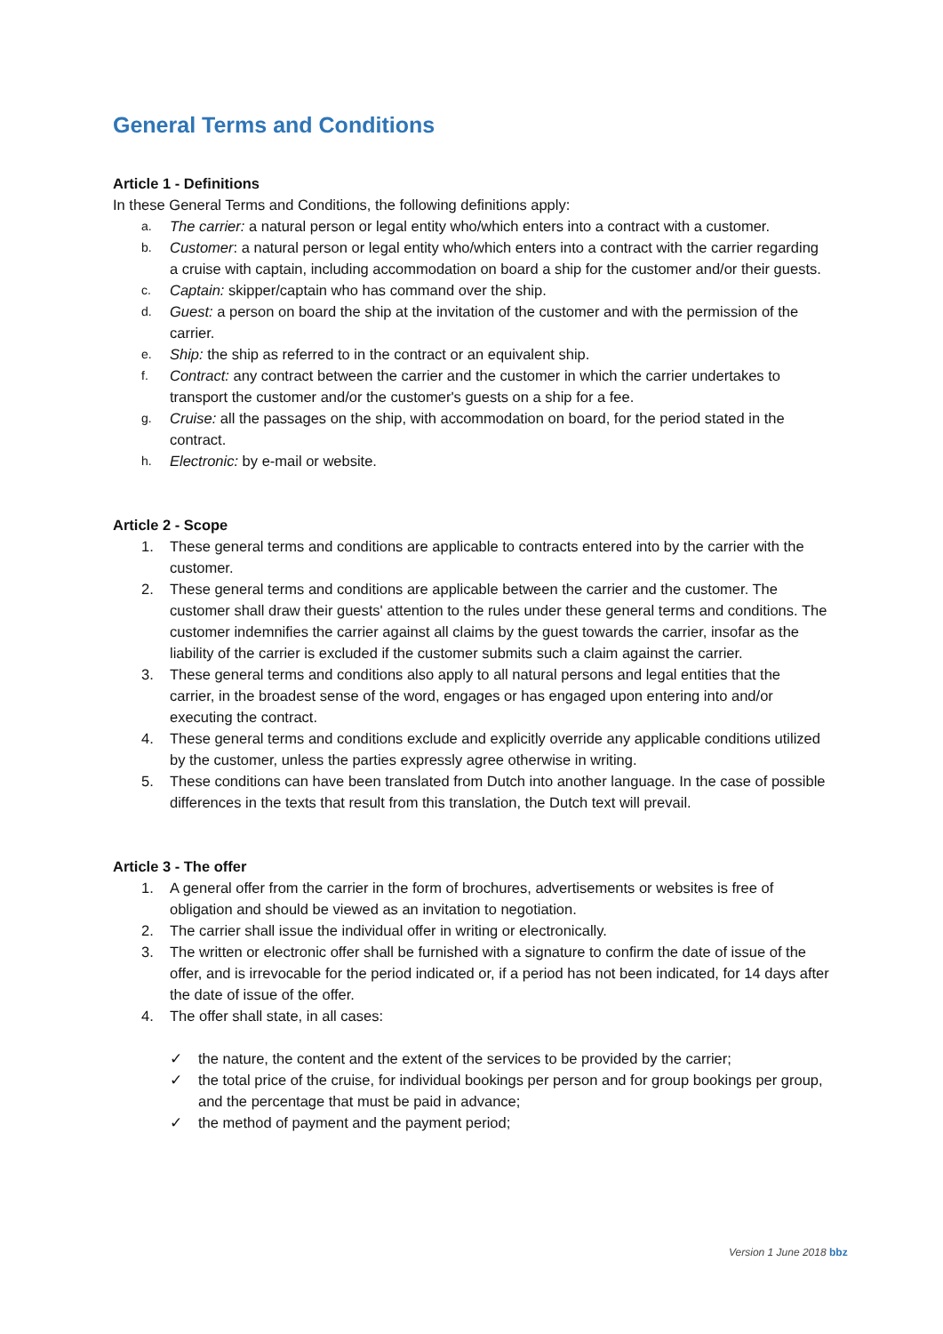General Terms and Conditions
Article 1 - Definitions
In these General Terms and Conditions, the following definitions apply:
a. The carrier: a natural person or legal entity who/which enters into a contract with a customer.
b. Customer: a natural person or legal entity who/which enters into a contract with the carrier regarding a cruise with captain, including accommodation on board a ship for the customer and/or their guests.
c. Captain: skipper/captain who has command over the ship.
d. Guest: a person on board the ship at the invitation of the customer and with the permission of the carrier.
e. Ship: the ship as referred to in the contract or an equivalent ship.
f. Contract: any contract between the carrier and the customer in which the carrier undertakes to transport the customer and/or the customer's guests on a ship for a fee.
g. Cruise: all the passages on the ship, with accommodation on board, for the period stated in the contract.
h. Electronic: by e-mail or website.
Article 2 - Scope
1. These general terms and conditions are applicable to contracts entered into by the carrier with the customer.
2. These general terms and conditions are applicable between the carrier and the customer. The customer shall draw their guests' attention to the rules under these general terms and conditions. The customer indemnifies the carrier against all claims by the guest towards the carrier, insofar as the liability of the carrier is excluded if the customer submits such a claim against the carrier.
3. These general terms and conditions also apply to all natural persons and legal entities that the carrier, in the broadest sense of the word, engages or has engaged upon entering into and/or executing the contract.
4. These general terms and conditions exclude and explicitly override any applicable conditions utilized by the customer, unless the parties expressly agree otherwise in writing.
5. These conditions can have been translated from Dutch into another language. In the case of possible differences in the texts that result from this translation, the Dutch text will prevail.
Article 3 - The offer
1. A general offer from the carrier in the form of brochures, advertisements or websites is free of obligation and should be viewed as an invitation to negotiation.
2. The carrier shall issue the individual offer in writing or electronically.
3. The written or electronic offer shall be furnished with a signature to confirm the date of issue of the offer, and is irrevocable for the period indicated or, if a period has not been indicated, for 14 days after the date of issue of the offer.
4. The offer shall state, in all cases:
✓ the nature, the content and the extent of the services to be provided by the carrier;
✓ the total price of the cruise, for individual bookings per person and for group bookings per group, and the percentage that must be paid in advance;
✓ the method of payment and the payment period;
Version 1 June 2018 bbz